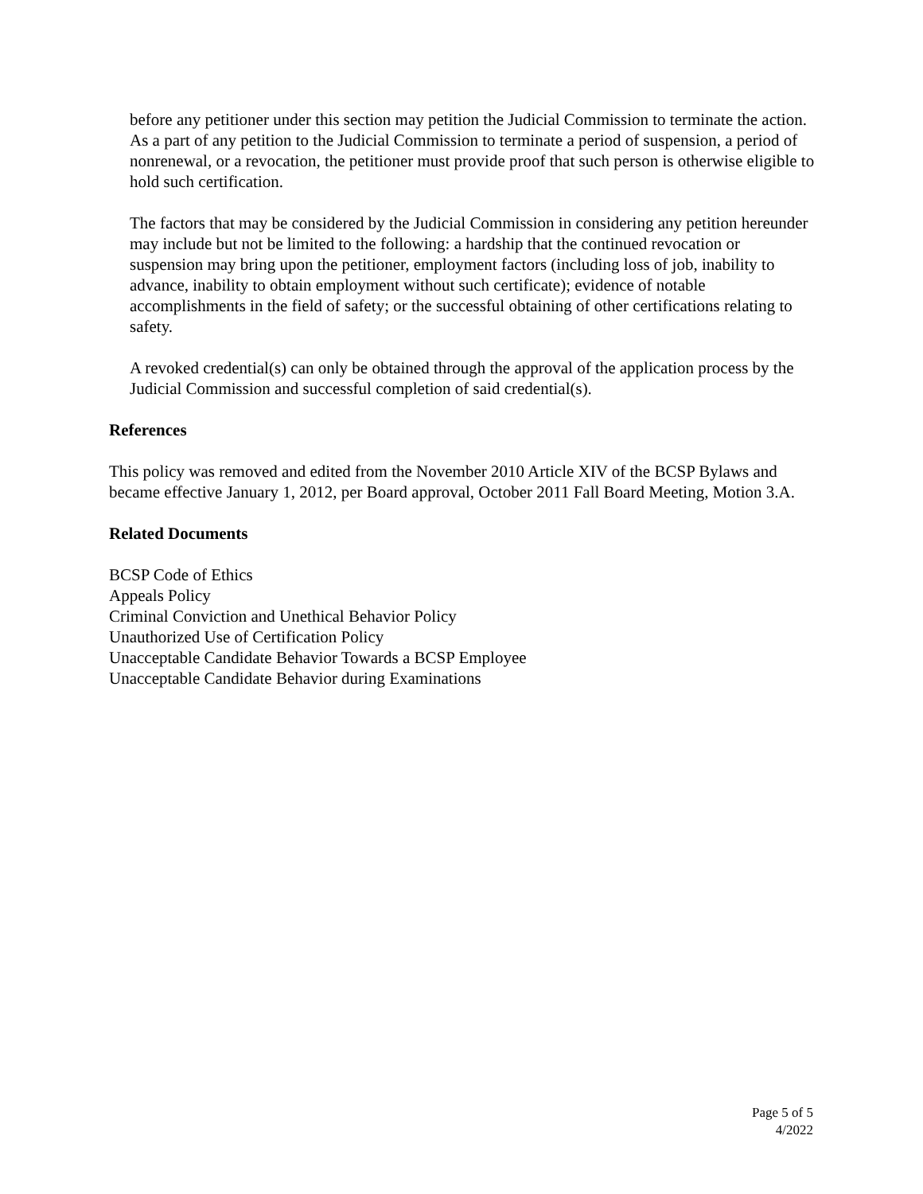before any petitioner under this section may petition the Judicial Commission to terminate the action. As a part of any petition to the Judicial Commission to terminate a period of suspension, a period of nonrenewal, or a revocation, the petitioner must provide proof that such person is otherwise eligible to hold such certification.
The factors that may be considered by the Judicial Commission in considering any petition hereunder may include but not be limited to the following: a hardship that the continued revocation or suspension may bring upon the petitioner, employment factors (including loss of job, inability to advance, inability to obtain employment without such certificate); evidence of notable accomplishments in the field of safety; or the successful obtaining of other certifications relating to safety.
A revoked credential(s) can only be obtained through the approval of the application process by the Judicial Commission and successful completion of said credential(s).
References
This policy was removed and edited from the November 2010 Article XIV of the BCSP Bylaws and became effective January 1, 2012, per Board approval, October 2011 Fall Board Meeting, Motion 3.A.
Related Documents
BCSP Code of Ethics
Appeals Policy
Criminal Conviction and Unethical Behavior Policy
Unauthorized Use of Certification Policy
Unacceptable Candidate Behavior Towards a BCSP Employee
Unacceptable Candidate Behavior during Examinations
Page 5 of 5
4/2022